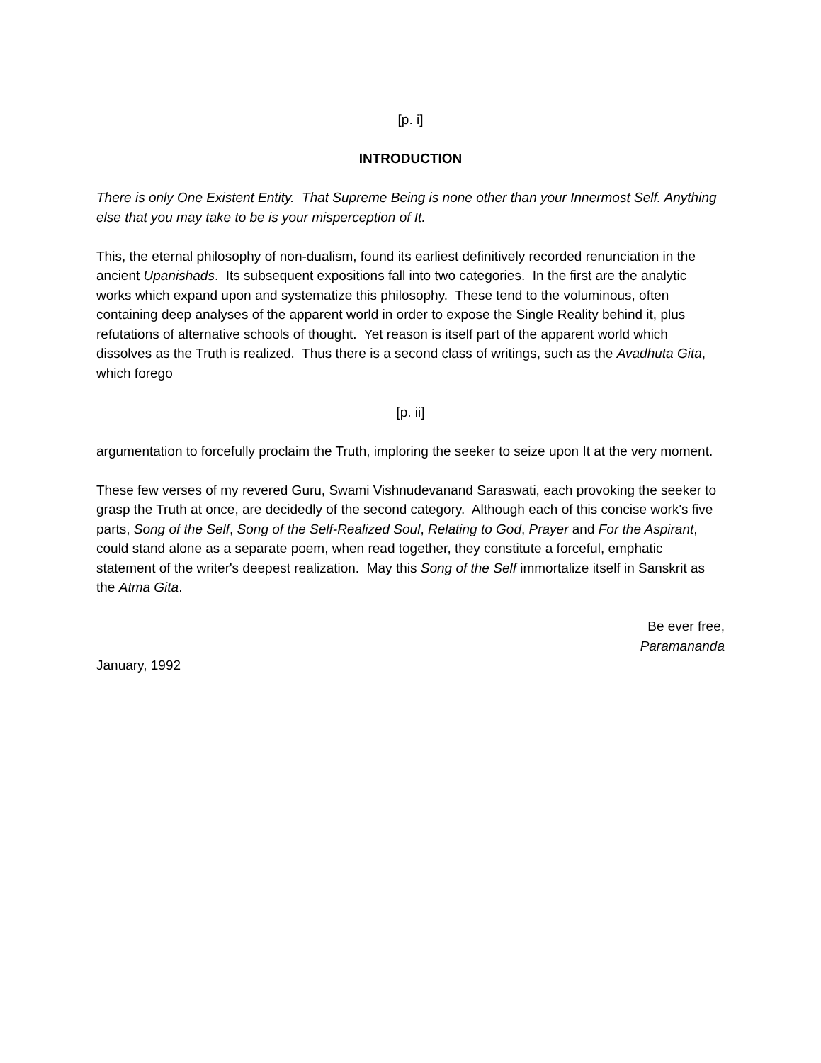[p. i]
INTRODUCTION
There is only One Existent Entity. That Supreme Being is none other than your Innermost Self. Anything else that you may take to be is your misperception of It.
This, the eternal philosophy of non-dualism, found its earliest definitively recorded renunciation in the ancient Upanishads. Its subsequent expositions fall into two categories. In the first are the analytic works which expand upon and systematize this philosophy. These tend to the voluminous, often containing deep analyses of the apparent world in order to expose the Single Reality behind it, plus refutations of alternative schools of thought. Yet reason is itself part of the apparent world which dissolves as the Truth is realized. Thus there is a second class of writings, such as the Avadhuta Gita, which forego
[p. ii]
argumentation to forcefully proclaim the Truth, imploring the seeker to seize upon It at the very moment.
These few verses of my revered Guru, Swami Vishnudevanand Saraswati, each provoking the seeker to grasp the Truth at once, are decidedly of the second category. Although each of this concise work's five parts, Song of the Self, Song of the Self-Realized Soul, Relating to God, Prayer and For the Aspirant, could stand alone as a separate poem, when read together, they constitute a forceful, emphatic statement of the writer's deepest realization. May this Song of the Self immortalize itself in Sanskrit as the Atma Gita.
Be ever free,
Paramananda
January, 1992